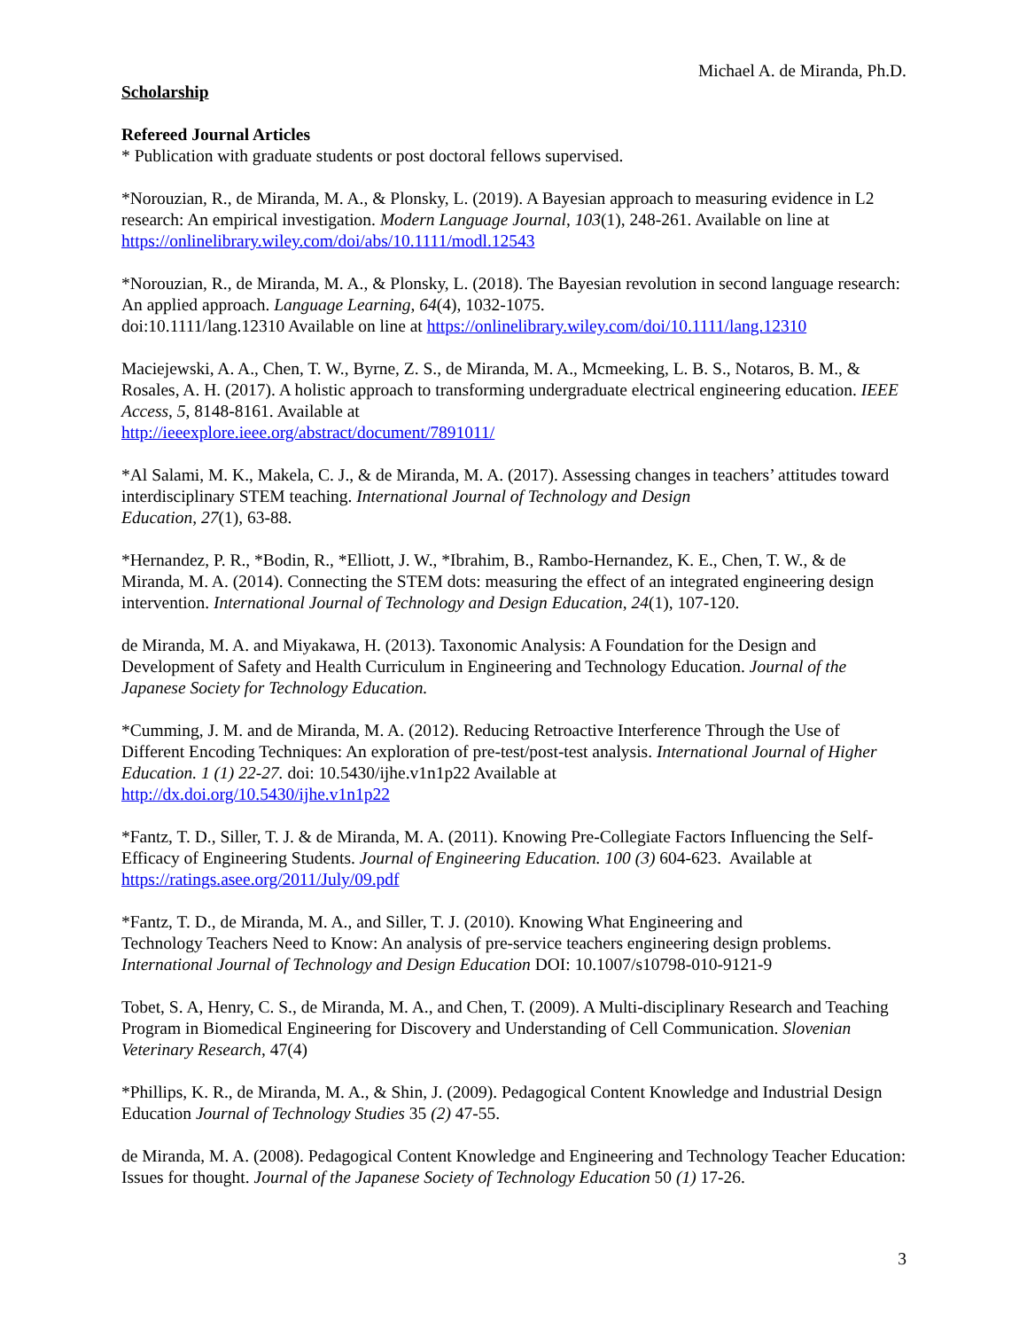Michael A. de Miranda, Ph.D.
Scholarship
Refereed Journal Articles
* Publication with graduate students or post doctoral fellows supervised.
*Norouzian, R., de Miranda, M. A., & Plonsky, L. (2019). A Bayesian approach to measuring evidence in L2 research: An empirical investigation. Modern Language Journal, 103(1), 248-261. Available on line at https://onlinelibrary.wiley.com/doi/abs/10.1111/modl.12543
*Norouzian, R., de Miranda, M. A., & Plonsky, L. (2018). The Bayesian revolution in second language research: An applied approach. Language Learning, 64(4), 1032-1075.
doi:10.1111/lang.12310 Available on line at https://onlinelibrary.wiley.com/doi/10.1111/lang.12310
Maciejewski, A. A., Chen, T. W., Byrne, Z. S., de Miranda, M. A., Mcmeeking, L. B. S., Notaros, B. M., & Rosales, A. H. (2017). A holistic approach to transforming undergraduate electrical engineering education. IEEE Access, 5, 8148-8161. Available at
http://ieeexplore.ieee.org/abstract/document/7891011/
*Al Salami, M. K., Makela, C. J., & de Miranda, M. A. (2017). Assessing changes in teachers’ attitudes toward interdisciplinary STEM teaching. International Journal of Technology and Design
Education, 27(1), 63-88.
*Hernandez, P. R., *Bodin, R., *Elliott, J. W., *Ibrahim, B., Rambo-Hernandez, K. E., Chen, T. W., & de Miranda, M. A. (2014). Connecting the STEM dots: measuring the effect of an integrated engineering design intervention. International Journal of Technology and Design Education, 24(1), 107-120.
de Miranda, M. A. and Miyakawa, H. (2013). Taxonomic Analysis: A Foundation for the Design and Development of Safety and Health Curriculum in Engineering and Technology Education. Journal of the Japanese Society for Technology Education.
*Cumming, J. M. and de Miranda, M. A. (2012). Reducing Retroactive Interference Through the Use of Different Encoding Techniques: An exploration of pre-test/post-test analysis. International Journal of Higher Education. 1 (1) 22-27. doi: 10.5430/ijhe.v1n1p22 Available at
http://dx.doi.org/10.5430/ijhe.v1n1p22
*Fantz, T. D., Siller, T. J. & de Miranda, M. A. (2011). Knowing Pre-Collegiate Factors Influencing the Self-Efficacy of Engineering Students. Journal of Engineering Education. 100 (3) 604-623. Available at
https://ratings.asee.org/2011/July/09.pdf
*Fantz, T. D., de Miranda, M. A., and Siller, T. J. (2010). Knowing What Engineering and
Technology Teachers Need to Know: An analysis of pre-service teachers engineering design problems. International Journal of Technology and Design Education DOI: 10.1007/s10798-010-9121-9
Tobet, S. A, Henry, C. S., de Miranda, M. A., and Chen, T. (2009). A Multi-disciplinary Research and Teaching Program in Biomedical Engineering for Discovery and Understanding of Cell Communication. Slovenian Veterinary Research, 47(4)
*Phillips, K. R., de Miranda, M. A., & Shin, J. (2009). Pedagogical Content Knowledge and Industrial Design Education Journal of Technology Studies 35 (2) 47-55.
de Miranda, M. A. (2008). Pedagogical Content Knowledge and Engineering and Technology Teacher Education: Issues for thought. Journal of the Japanese Society of Technology Education 50 (1) 17-26.
3